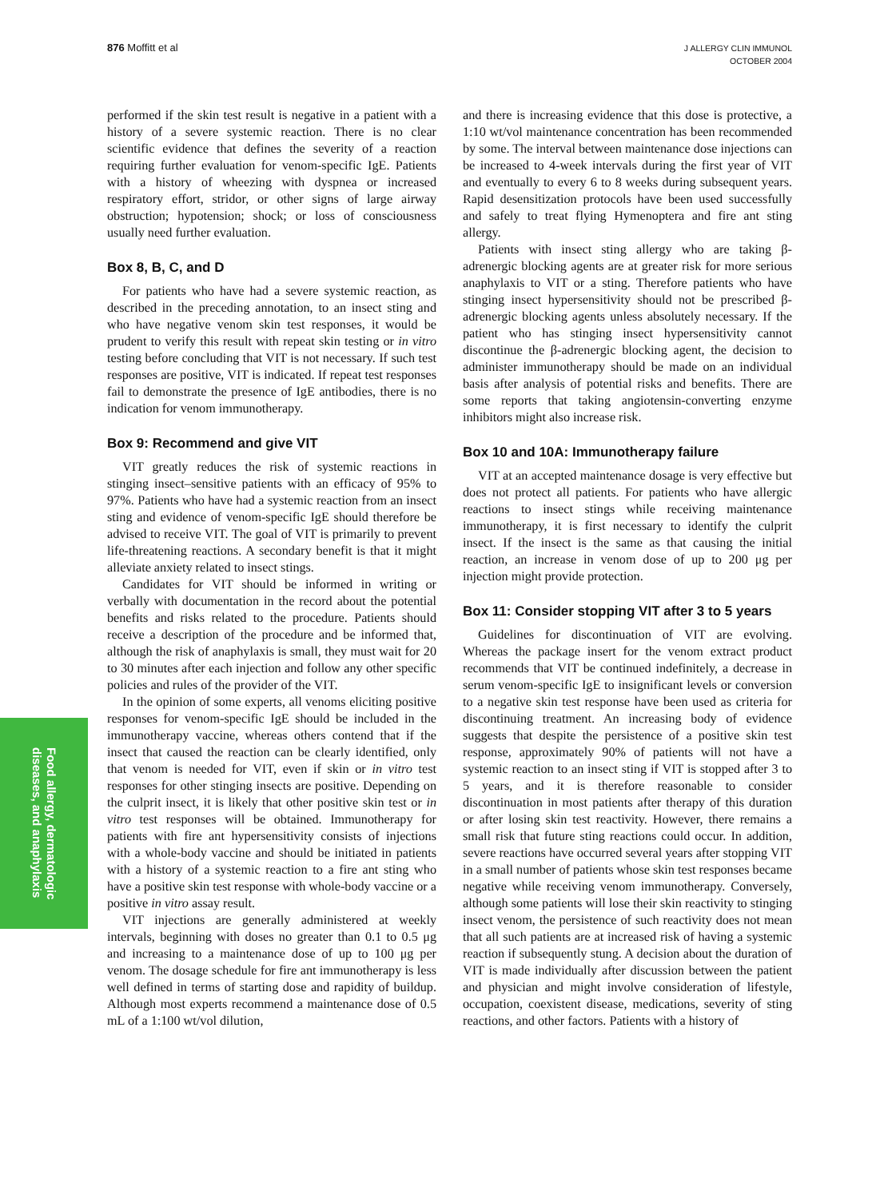876 Moffitt et al
J ALLERGY CLIN IMMUNOL
OCTOBER 2004
Food allergy, dermatologic
diseases, and anaphylaxis
performed if the skin test result is negative in a patient with a history of a severe systemic reaction. There is no clear scientific evidence that defines the severity of a reaction requiring further evaluation for venom-specific IgE. Patients with a history of wheezing with dyspnea or increased respiratory effort, stridor, or other signs of large airway obstruction; hypotension; shock; or loss of consciousness usually need further evaluation.
Box 8, B, C, and D
For patients who have had a severe systemic reaction, as described in the preceding annotation, to an insect sting and who have negative venom skin test responses, it would be prudent to verify this result with repeat skin testing or in vitro testing before concluding that VIT is not necessary. If such test responses are positive, VIT is indicated. If repeat test responses fail to demonstrate the presence of IgE antibodies, there is no indication for venom immunotherapy.
Box 9: Recommend and give VIT
VIT greatly reduces the risk of systemic reactions in stinging insect–sensitive patients with an efficacy of 95% to 97%. Patients who have had a systemic reaction from an insect sting and evidence of venom-specific IgE should therefore be advised to receive VIT. The goal of VIT is primarily to prevent life-threatening reactions. A secondary benefit is that it might alleviate anxiety related to insect stings.
Candidates for VIT should be informed in writing or verbally with documentation in the record about the potential benefits and risks related to the procedure. Patients should receive a description of the procedure and be informed that, although the risk of anaphylaxis is small, they must wait for 20 to 30 minutes after each injection and follow any other specific policies and rules of the provider of the VIT.
In the opinion of some experts, all venoms eliciting positive responses for venom-specific IgE should be included in the immunotherapy vaccine, whereas others contend that if the insect that caused the reaction can be clearly identified, only that venom is needed for VIT, even if skin or in vitro test responses for other stinging insects are positive. Depending on the culprit insect, it is likely that other positive skin test or in vitro test responses will be obtained. Immunotherapy for patients with fire ant hypersensitivity consists of injections with a whole-body vaccine and should be initiated in patients with a history of a systemic reaction to a fire ant sting who have a positive skin test response with whole-body vaccine or a positive in vitro assay result.
VIT injections are generally administered at weekly intervals, beginning with doses no greater than 0.1 to 0.5 μg and increasing to a maintenance dose of up to 100 μg per venom. The dosage schedule for fire ant immunotherapy is less well defined in terms of starting dose and rapidity of buildup. Although most experts recommend a maintenance dose of 0.5 mL of a 1:100 wt/vol dilution,
and there is increasing evidence that this dose is protective, a 1:10 wt/vol maintenance concentration has been recommended by some. The interval between maintenance dose injections can be increased to 4-week intervals during the first year of VIT and eventually to every 6 to 8 weeks during subsequent years. Rapid desensitization protocols have been used successfully and safely to treat flying Hymenoptera and fire ant sting allergy.
Patients with insect sting allergy who are taking β-adrenergic blocking agents are at greater risk for more serious anaphylaxis to VIT or a sting. Therefore patients who have stinging insect hypersensitivity should not be prescribed β-adrenergic blocking agents unless absolutely necessary. If the patient who has stinging insect hypersensitivity cannot discontinue the β-adrenergic blocking agent, the decision to administer immunotherapy should be made on an individual basis after analysis of potential risks and benefits. There are some reports that taking angiotensin-converting enzyme inhibitors might also increase risk.
Box 10 and 10A: Immunotherapy failure
VIT at an accepted maintenance dosage is very effective but does not protect all patients. For patients who have allergic reactions to insect stings while receiving maintenance immunotherapy, it is first necessary to identify the culprit insect. If the insect is the same as that causing the initial reaction, an increase in venom dose of up to 200 μg per injection might provide protection.
Box 11: Consider stopping VIT after 3 to 5 years
Guidelines for discontinuation of VIT are evolving. Whereas the package insert for the venom extract product recommends that VIT be continued indefinitely, a decrease in serum venom-specific IgE to insignificant levels or conversion to a negative skin test response have been used as criteria for discontinuing treatment. An increasing body of evidence suggests that despite the persistence of a positive skin test response, approximately 90% of patients will not have a systemic reaction to an insect sting if VIT is stopped after 3 to 5 years, and it is therefore reasonable to consider discontinuation in most patients after therapy of this duration or after losing skin test reactivity. However, there remains a small risk that future sting reactions could occur. In addition, severe reactions have occurred several years after stopping VIT in a small number of patients whose skin test responses became negative while receiving venom immunotherapy. Conversely, although some patients will lose their skin reactivity to stinging insect venom, the persistence of such reactivity does not mean that all such patients are at increased risk of having a systemic reaction if subsequently stung. A decision about the duration of VIT is made individually after discussion between the patient and physician and might involve consideration of lifestyle, occupation, coexistent disease, medications, severity of sting reactions, and other factors. Patients with a history of